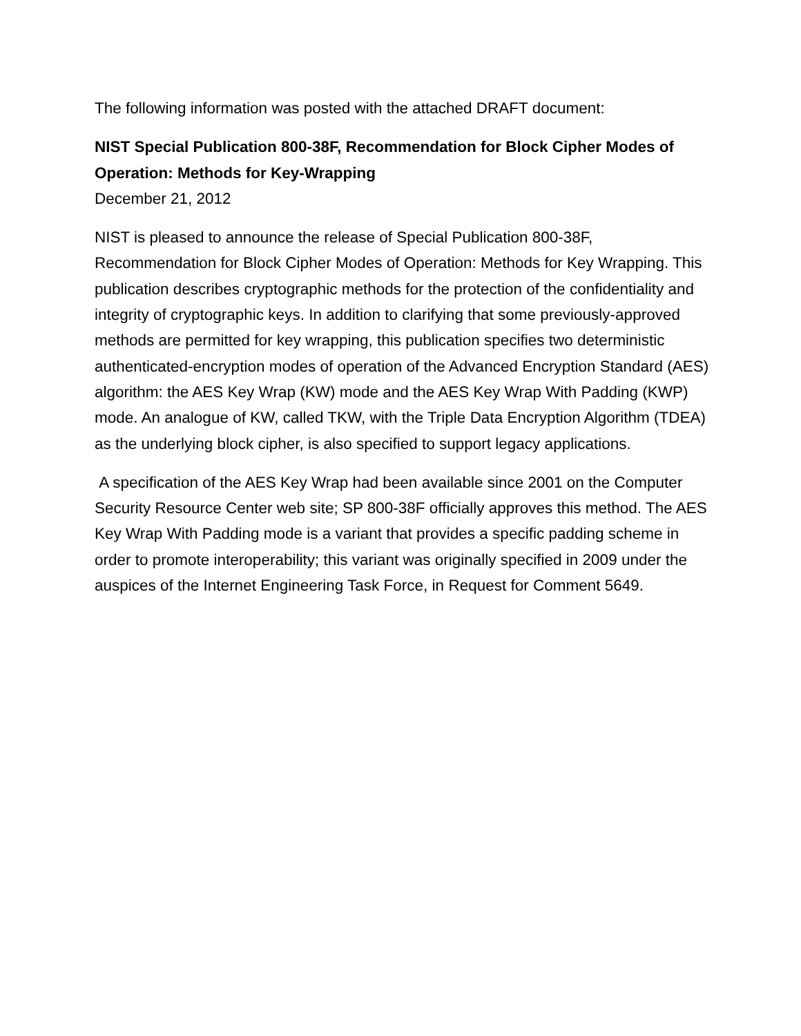The following information was posted with the attached DRAFT document:
NIST Special Publication 800-38F, Recommendation for Block Cipher Modes of Operation: Methods for Key-Wrapping
December 21, 2012
NIST is pleased to announce the release of Special Publication 800-38F, Recommendation for Block Cipher Modes of Operation: Methods for Key Wrapping. This publication describes cryptographic methods for the protection of the confidentiality and integrity of cryptographic keys. In addition to clarifying that some previously-approved methods are permitted for key wrapping, this publication specifies two deterministic authenticated-encryption modes of operation of the Advanced Encryption Standard (AES) algorithm: the AES Key Wrap (KW) mode and the AES Key Wrap With Padding (KWP) mode. An analogue of KW, called TKW, with the Triple Data Encryption Algorithm (TDEA) as the underlying block cipher, is also specified to support legacy applications.
A specification of the AES Key Wrap had been available since 2001 on the Computer Security Resource Center web site; SP 800-38F officially approves this method. The AES Key Wrap With Padding mode is a variant that provides a specific padding scheme in order to promote interoperability; this variant was originally specified in 2009 under the auspices of the Internet Engineering Task Force, in Request for Comment 5649.